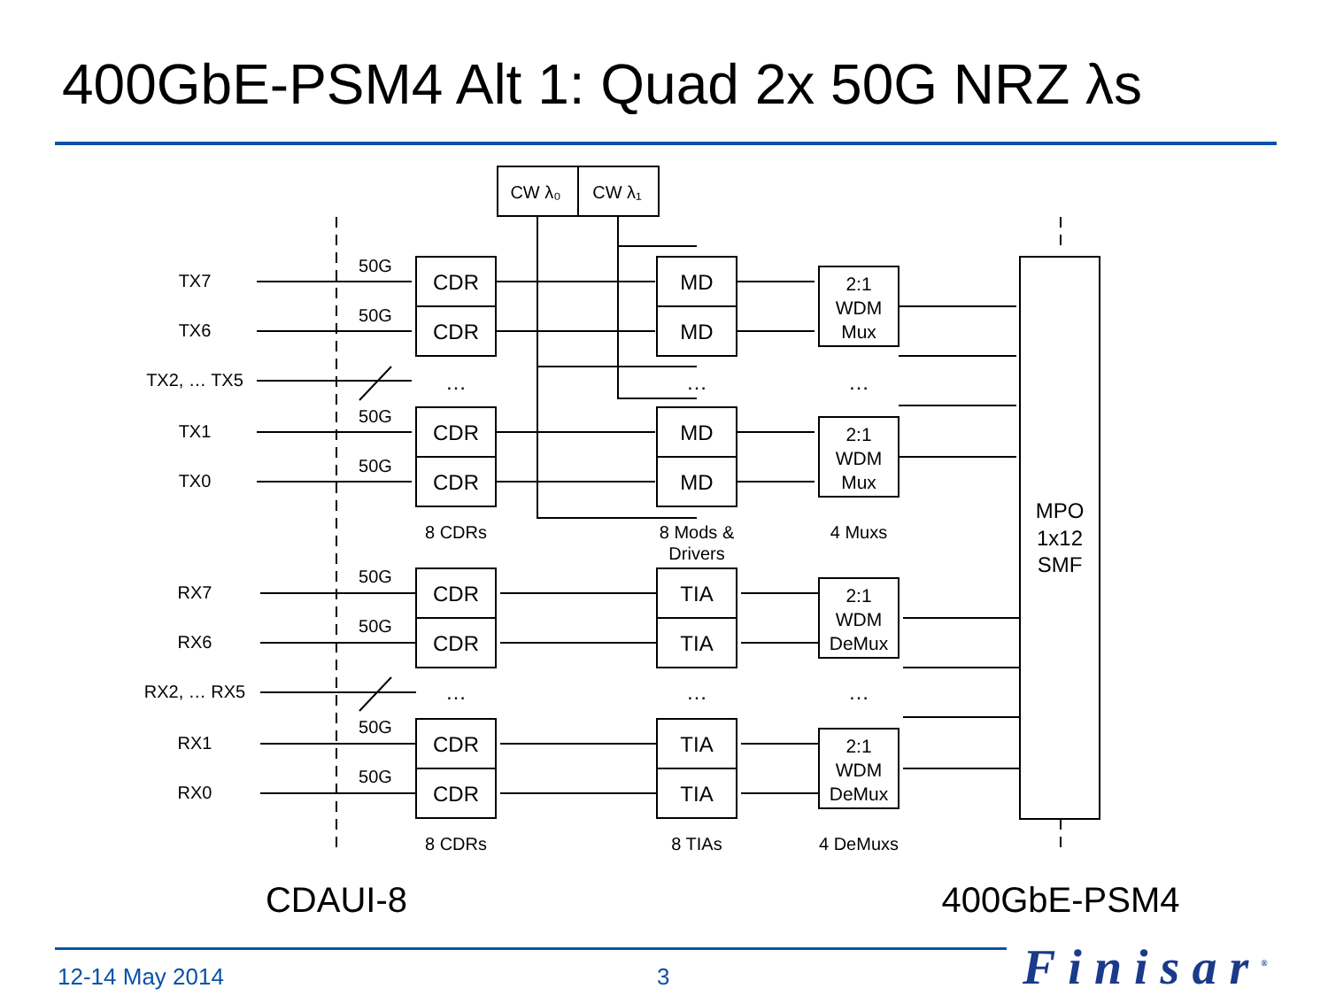400GbE-PSM4 Alt 1: Quad 2x 50G NRZ λs
CW λ₀
CW λ₁
TX7
TX6
TX2, … TX5
TX1
TX0
RX7
RX6
RX2, … RX5
RX1
RX0
50G
50G
50G
50G
50G
50G
50G
50G
CDR
CDR
CDR
CDR
CDR
CDR
CDR
CDR
MD
MD
MD
MD
TIA
TIA
TIA
TIA
…
…
…
…
…
…
2:1
WDM
Mux
2:1
WDM
Mux
2:1
WDM
DeMux
2:1
WDM
DeMux
MPO
1x12
SMF
8 CDRs
8 Mods &
Drivers
4 Muxs
8 CDRs
8 TIAs
4 DeMuxs
CDAUI-8
400GbE-PSM4
12-14 May 2014 3 Finisar<sup>®</sup>